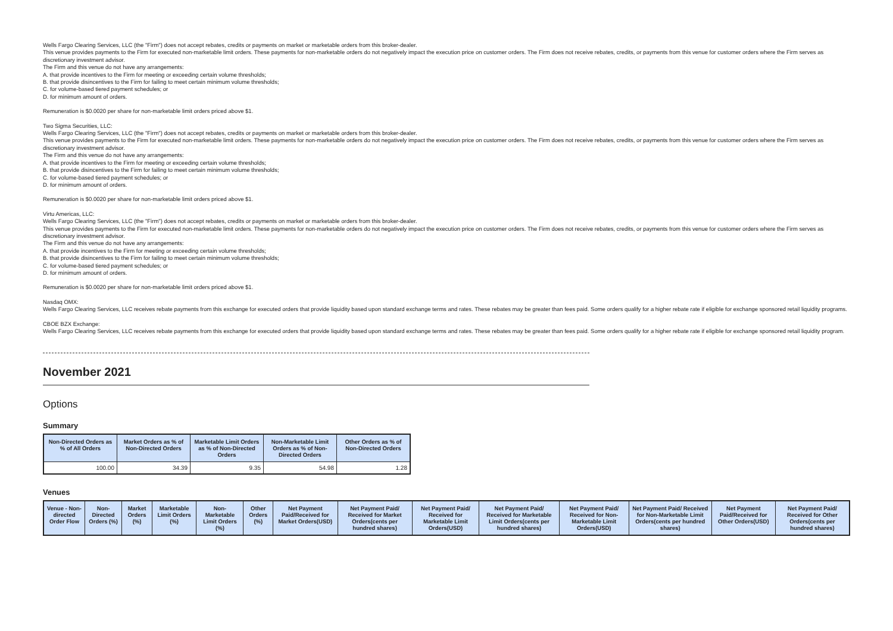Wells Fargo Clearing Services, LLC (the "Firm") does not accept rebates, credits or payments on market or marketable orders from this broker-dealer.
This venue provides payments to the Firm for executed non-marketable limit orders. These payments for non-marketable orders do not negatively impact the execution price on customer orders. The Firm does not receive rebates, credits, or payments from this venue for customer orders where the Firm serves as discretionary investment advisor.
The Firm and this venue do not have any arrangements:
A. that provide incentives to the Firm for meeting or exceeding certain volume thresholds;
B. that provide disincentives to the Firm for failing to meet certain minimum volume thresholds;
C. for volume-based tiered payment schedules; or
D. for minimum amount of orders.
Remuneration is $0.0020 per share for non-marketable limit orders priced above $1.
Two Sigma Securities, LLC:
Wells Fargo Clearing Services, LLC (the "Firm") does not accept rebates, credits or payments on market or marketable orders from this broker-dealer.
This venue provides payments to the Firm for executed non-marketable limit orders. These payments for non-marketable orders do not negatively impact the execution price on customer orders. The Firm does not receive rebates, credits, or payments from this venue for customer orders where the Firm serves as discretionary investment advisor.
The Firm and this venue do not have any arrangements:
A. that provide incentives to the Firm for meeting or exceeding certain volume thresholds;
B. that provide disincentives to the Firm for failing to meet certain minimum volume thresholds;
C. for volume-based tiered payment schedules; or
D. for minimum amount of orders.
Remuneration is $0.0020 per share for non-marketable limit orders priced above $1.
Virtu Americas, LLC:
Wells Fargo Clearing Services, LLC (the "Firm") does not accept rebates, credits or payments on market or marketable orders from this broker-dealer.
This venue provides payments to the Firm for executed non-marketable limit orders. These payments for non-marketable orders do not negatively impact the execution price on customer orders. The Firm does not receive rebates, credits, or payments from this venue for customer orders where the Firm serves as discretionary investment advisor.
The Firm and this venue do not have any arrangements:
A. that provide incentives to the Firm for meeting or exceeding certain volume thresholds;
B. that provide disincentives to the Firm for failing to meet certain minimum volume thresholds;
C. for volume-based tiered payment schedules; or
D. for minimum amount of orders.
Remuneration is $0.0020 per share for non-marketable limit orders priced above $1.
Nasdaq OMX:
Wells Fargo Clearing Services, LLC receives rebate payments from this exchange for executed orders that provide liquidity based upon standard exchange terms and rates. These rebates may be greater than fees paid. Some orders qualify for a higher rebate rate if eligible for exchange sponsored retail liquidity programs.
CBOE BZX Exchange:
Wells Fargo Clearing Services, LLC receives rebate payments from this exchange for executed orders that provide liquidity based upon standard exchange terms and rates. These rebates may be greater than fees paid. Some orders qualify for a higher rebate rate if eligible for exchange sponsored retail liquidity program.
November 2021
Options
Summary
| Non-Directed Orders as % of All Orders | Market Orders as % of Non-Directed Orders | Marketable Limit Orders as % of Non-Directed Orders | Non-Marketable Limit Orders as % of Non-Directed Orders | Other Orders as % of Non-Directed Orders |
| --- | --- | --- | --- | --- |
| 100.00 | 34.39 | 9.35 | 54.98 | 1.28 |
Venues
| Venue - Non-directed Order Flow | Non-Directed Orders (%) | Market Orders (%) | Marketable Limit Orders (%) | Non-Marketable Limit Orders (%) | Other Orders (%) | Net Payment Paid/Received for Market Orders(USD) | Net Payment Paid/ Received for Market Orders(cents per hundred shares) | Net Payment Paid/ Received for Marketable Limit Orders(USD) | Net Payment Paid/ Received for Marketable Limit Orders(cents per hundred shares) | Net Payment Paid/ Received for Non-Marketable Limit Orders(USD) | Net Payment Paid/ Received for Non-Marketable Limit Orders(cents per hundred shares) | Net Payment Paid/Received for Other Orders(USD) | Net Payment Paid/ Received for Other Orders(cents per hundred shares) |
| --- | --- | --- | --- | --- | --- | --- | --- | --- | --- | --- | --- | --- | --- |